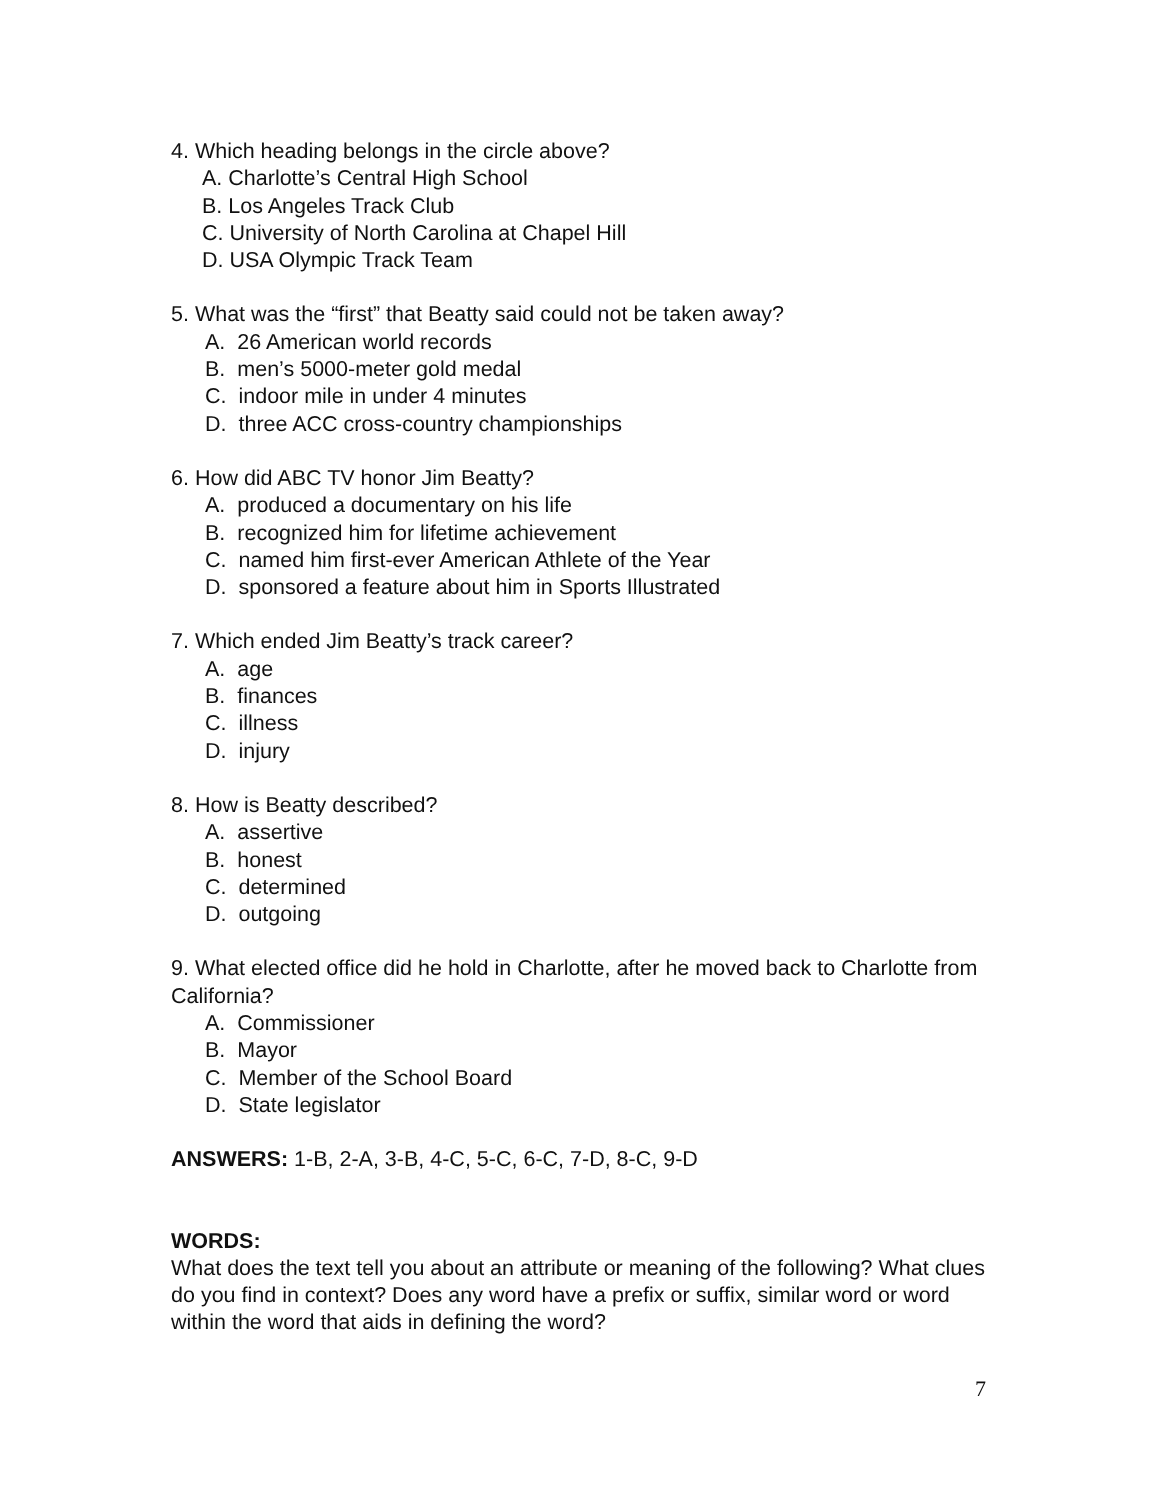4. Which heading belongs in the circle above?
A. Charlotte’s Central High School
B. Los Angeles Track Club
C. University of North Carolina at Chapel Hill
D. USA Olympic Track Team
5. What was the “first” that Beatty said could not be taken away?
A. 26 American world records
B. men’s 5000-meter gold medal
C. indoor mile in under 4 minutes
D. three ACC cross-country championships
6. How did ABC TV honor Jim Beatty?
A. produced a documentary on his life
B. recognized him for lifetime achievement
C. named him first-ever American Athlete of the Year
D. sponsored a feature about him in Sports Illustrated
7. Which ended Jim Beatty’s track career?
A. age
B. finances
C. illness
D. injury
8. How is Beatty described?
A. assertive
B. honest
C. determined
D. outgoing
9. What elected office did he hold in Charlotte, after he moved back to Charlotte from California?
A. Commissioner
B. Mayor
C. Member of the School Board
D. State legislator
ANSWERS: 1-B, 2-A, 3-B, 4-C, 5-C, 6-C, 7-D, 8-C, 9-D
WORDS:
What does the text tell you about an attribute or meaning of the following? What clues do you find in context? Does any word have a prefix or suffix, similar word or word within the word that aids in defining the word?
7